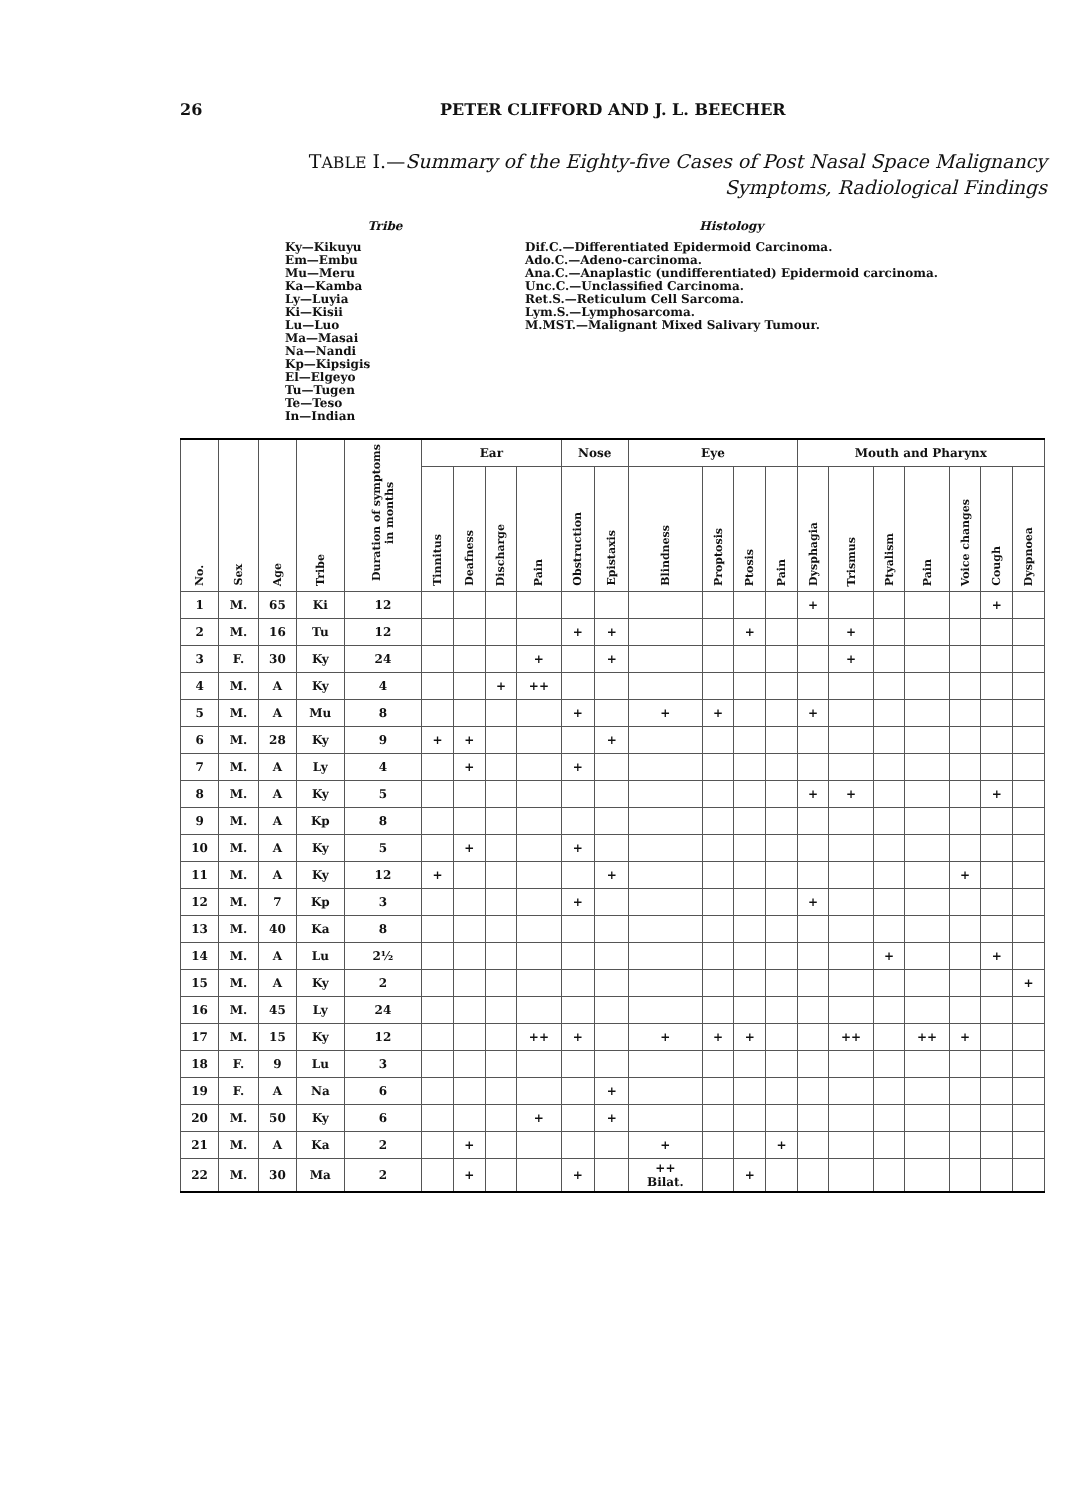26 PETER CLIFFORD AND J. L. BEECHER
TABLE I.—Summary of the Eighty-five Cases of Post Nasal Space Malignancy
Symptoms, Radiological Findings
Tribe
Ky—Kikuyu
Em—Embu
Mu—Meru
Ka—Kamba
Ly—Luyia
Ki—Kisii
Lu—Luo
Ma—Masai
Na—Nandi
Kp—Kipsigis
El—Elgeyo
Tu—Tugen
Te—Teso
In—Indian
Histology
Dif.C.—Differentiated Epidermoid Carcinoma.
Ado.C.—Adeno-carcinoma.
Ana.C.—Anaplastic (undifferentiated) Epidermoid carcinoma.
Unc.C.—Unclassified Carcinoma.
Ret.S.—Reticulum Cell Sarcoma.
Lym.S.—Lymphosarcoma.
M.MST.—Malignant Mixed Salivary Tumour.
| No. | Sex | Age | Tribe | Duration of symptoms in months | Ear | | | | Nose | | Eye | | | | Mouth and Pharynx | | | | | | |
| --- | --- | --- | --- | --- | --- | --- | --- | --- | --- | --- | --- | --- | --- | --- | --- | --- | --- | --- | --- | --- | --- |
| | | | | | Tinnitus | Deafness | Discharge | Pain | Obstruction | Epistaxis | Blindness | Proptosis | Ptosis | Pain | Dysphagia | Trismus | Ptyalism | Pain | Voice changes | Cough | Dyspnoea |
| 1 | M. | 65 | Ki | 12 | | | | | | | | | | | + | | | | | + | |
| 2 | M. | 16 | Tu | 12 | | | | | + | + | | | + | | | + | | | | | |
| 3 | F. | 30 | Ky | 24 | | | | + | | + | | | | | | + | | | | | |
| 4 | M. | A | Ky | 4 | | | + | ++ | | | | | | | | | | | | | |
| 5 | M. | A | Mu | 8 | | | | | + | | + | + | | | + | | | | | | |
| 6 | M. | 28 | Ky | 9 | + | + | | | | + | | | | | | | | | | | |
| 7 | M. | A | Ly | 4 | | + | | | + | | | | | | | | | | | | |
| 8 | M. | A | Ky | 5 | | | | | | | | | | | + | + | | | | + | |
| 9 | M. | A | Kp | 8 | | | | | | | | | | | | | | | | | |
| 10 | M. | A | Ky | 5 | | + | | | + | | | | | | | | | | | | |
| 11 | M. | A | Ky | 12 | + | | | | | + | | | | | | | | | + | | |
| 12 | M. | 7 | Kp | 3 | | | | | + | | | | | | + | | | | | | |
| 13 | M. | 40 | Ka | 8 | | | | | | | | | | | | | | | | | |
| 14 | M. | A | Lu | 2½ | | | | | | | | | | | | | + | | | + | |
| 15 | M. | A | Ky | 2 | | | | | | | | | | | | | | | | | + |
| 16 | M. | 45 | Ly | 24 | | | | | | | | | | | | | | | | | |
| 17 | M. | 15 | Ky | 12 | | | | ++ | + | | + | + | + | | | ++ | | ++ | + | | |
| 18 | F. | 9 | Lu | 3 | | | | | | | | | | | | | | | | | |
| 19 | F. | A | Na | 6 | | | | | | + | | | | | | | | | | | |
| 20 | M. | 50 | Ky | 6 | | | | + | | + | | | | | | | | | | | |
| 21 | M. | A | Ka | 2 | | + | | | | | + | | | + | | | | | | | |
| 22 | M. | 30 | Ma | 2 | | + | | | + | | ++ Bilat. | | + | | | | | | | | |